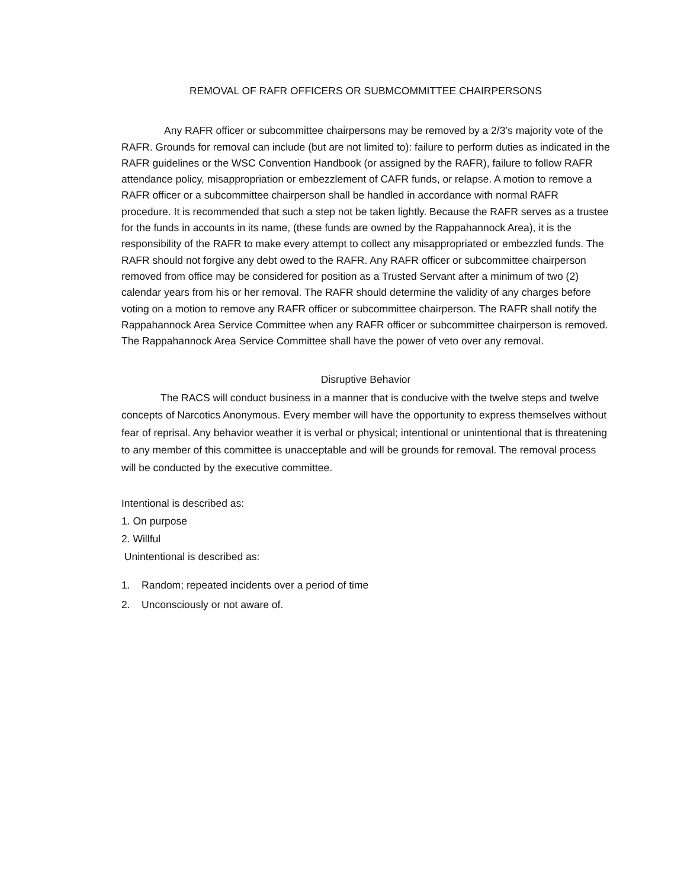REMOVAL OF RAFR OFFICERS OR SUBMCOMMITTEE CHAIRPERSONS
Any RAFR officer or subcommittee chairpersons may be removed by a 2/3’s majority vote of the RAFR. Grounds for removal can include (but are not limited to): failure to perform duties as indicated in the RAFR guidelines or the WSC Convention Handbook (or assigned by the RAFR), failure to follow RAFR attendance policy, misappropriation or embezzlement of CAFR funds, or relapse. A motion to remove a RAFR officer or a subcommittee chairperson shall be handled in accordance with normal RAFR procedure. It is recommended that such a step not be taken lightly. Because the RAFR serves as a trustee for the funds in accounts in its name, (these funds are owned by the Rappahannock Area), it is the responsibility of the RAFR to make every attempt to collect any misappropriated or embezzled funds. The RAFR should not forgive any debt owed to the RAFR. Any RAFR officer or subcommittee chairperson removed from office may be considered for position as a Trusted Servant after a minimum of two (2) calendar years from his or her removal. The RAFR should determine the validity of any charges before voting on a motion to remove any RAFR officer or subcommittee chairperson. The RAFR shall notify the Rappahannock Area Service Committee when any RAFR officer or subcommittee chairperson is removed. The Rappahannock Area Service Committee shall have the power of veto over any removal.
Disruptive Behavior
The RACS will conduct business in a manner that is conducive with the twelve steps and twelve concepts of Narcotics Anonymous. Every member will have the opportunity to express themselves without fear of reprisal. Any behavior weather it is verbal or physical; intentional or unintentional that is threatening to any member of this committee is unacceptable and will be grounds for removal. The removal process will be conducted by the executive committee.
Intentional is described as:
1. On purpose
2. Willful
Unintentional is described as:
1. Random; repeated incidents over a period of time
2. Unconsciously or not aware of.